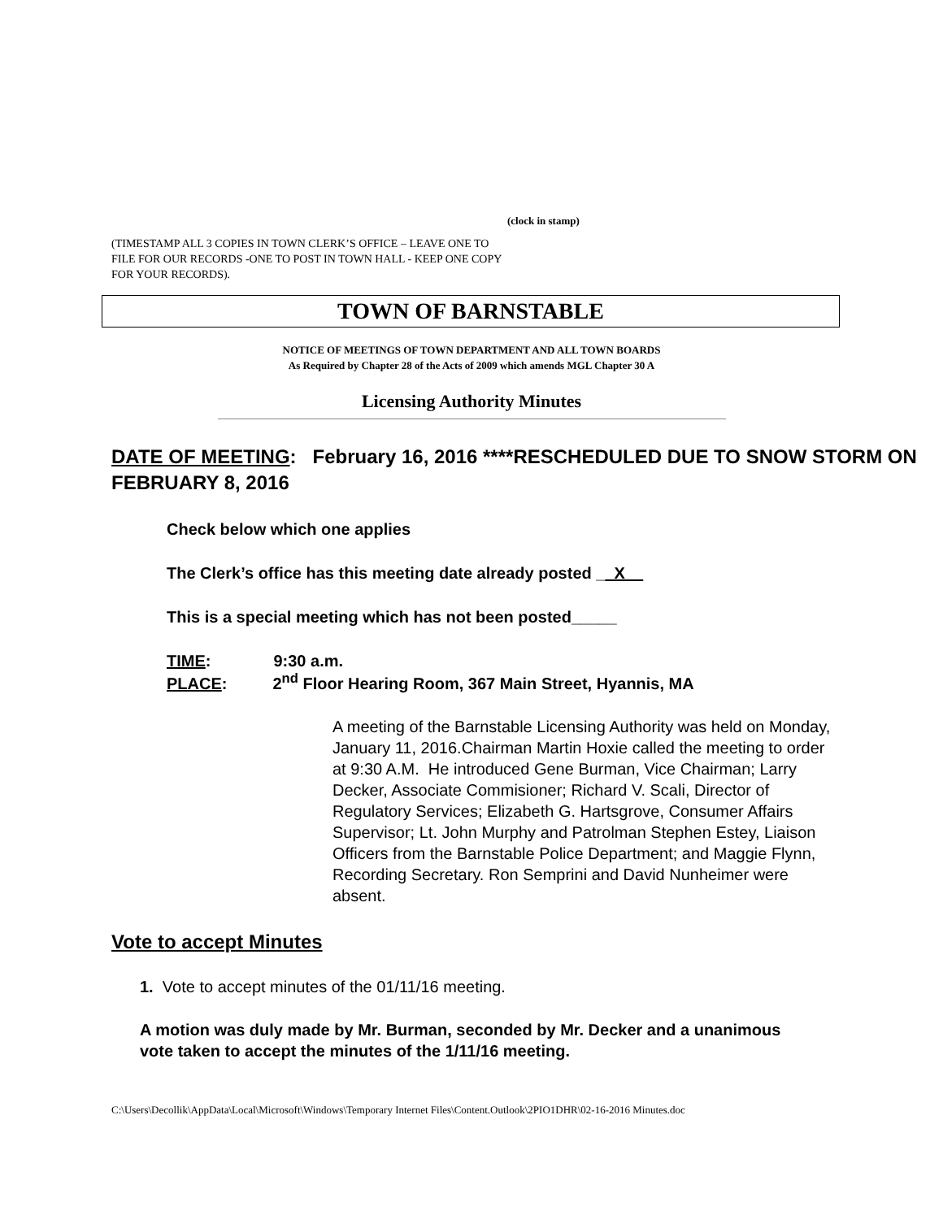(clock in stamp)
(TIMESTAMP ALL 3 COPIES IN TOWN CLERK’S OFFICE – LEAVE ONE TO FILE FOR OUR RECORDS -ONE TO POST IN TOWN HALL - KEEP ONE COPY FOR YOUR RECORDS).
TOWN OF BARNSTABLE
NOTICE OF MEETINGS OF TOWN DEPARTMENT AND ALL TOWN BOARDS
As Required by Chapter 28 of the Acts of 2009 which amends MGL Chapter 30 A
Licensing Authority Minutes
DATE OF MEETING: February 16, 2016 ****RESCHEDULED DUE TO SNOW STORM ON FEBRUARY 8, 2016
Check below which one applies
The Clerk’s office has this meeting date already posted __X__
This is a special meeting which has not been posted_____
TIME: 9:30 a.m.
PLACE: 2<sup>nd</sup> Floor Hearing Room, 367 Main Street, Hyannis, MA
A meeting of the Barnstable Licensing Authority was held on Monday, January 11, 2016.Chairman Martin Hoxie called the meeting to order at 9:30 A.M. He introduced Gene Burman, Vice Chairman; Larry Decker, Associate Commisioner; Richard V. Scali, Director of Regulatory Services; Elizabeth G. Hartsgrove, Consumer Affairs Supervisor; Lt. John Murphy and Patrolman Stephen Estey, Liaison Officers from the Barnstable Police Department; and Maggie Flynn, Recording Secretary. Ron Semprini and David Nunheimer were absent.
Vote to accept Minutes
1. Vote to accept minutes of the 01/11/16 meeting.
A motion was duly made by Mr. Burman, seconded by Mr. Decker and a unanimous vote taken to accept the minutes of the 1/11/16 meeting.
C:\Users\Decollik\AppData\Local\Microsoft\Windows\Temporary Internet Files\Content.Outlook\2PIO1DHR\02-16-2016 Minutes.doc